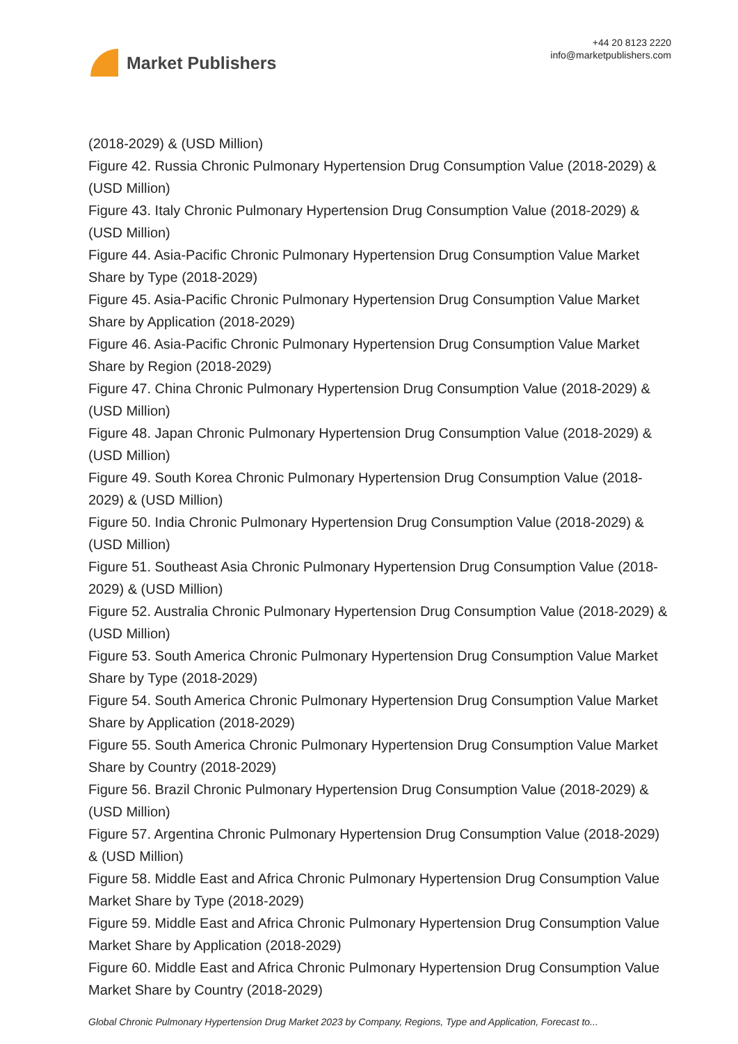Market Publishers
+44 20 8123 2220
info@marketpublishers.com
(2018-2029) & (USD Million)
Figure 42. Russia Chronic Pulmonary Hypertension Drug Consumption Value (2018-2029) & (USD Million)
Figure 43. Italy Chronic Pulmonary Hypertension Drug Consumption Value (2018-2029) & (USD Million)
Figure 44. Asia-Pacific Chronic Pulmonary Hypertension Drug Consumption Value Market Share by Type (2018-2029)
Figure 45. Asia-Pacific Chronic Pulmonary Hypertension Drug Consumption Value Market Share by Application (2018-2029)
Figure 46. Asia-Pacific Chronic Pulmonary Hypertension Drug Consumption Value Market Share by Region (2018-2029)
Figure 47. China Chronic Pulmonary Hypertension Drug Consumption Value (2018-2029) & (USD Million)
Figure 48. Japan Chronic Pulmonary Hypertension Drug Consumption Value (2018-2029) & (USD Million)
Figure 49. South Korea Chronic Pulmonary Hypertension Drug Consumption Value (2018-2029) & (USD Million)
Figure 50. India Chronic Pulmonary Hypertension Drug Consumption Value (2018-2029) & (USD Million)
Figure 51. Southeast Asia Chronic Pulmonary Hypertension Drug Consumption Value (2018-2029) & (USD Million)
Figure 52. Australia Chronic Pulmonary Hypertension Drug Consumption Value (2018-2029) & (USD Million)
Figure 53. South America Chronic Pulmonary Hypertension Drug Consumption Value Market Share by Type (2018-2029)
Figure 54. South America Chronic Pulmonary Hypertension Drug Consumption Value Market Share by Application (2018-2029)
Figure 55. South America Chronic Pulmonary Hypertension Drug Consumption Value Market Share by Country (2018-2029)
Figure 56. Brazil Chronic Pulmonary Hypertension Drug Consumption Value (2018-2029) & (USD Million)
Figure 57. Argentina Chronic Pulmonary Hypertension Drug Consumption Value (2018-2029) & (USD Million)
Figure 58. Middle East and Africa Chronic Pulmonary Hypertension Drug Consumption Value Market Share by Type (2018-2029)
Figure 59. Middle East and Africa Chronic Pulmonary Hypertension Drug Consumption Value Market Share by Application (2018-2029)
Figure 60. Middle East and Africa Chronic Pulmonary Hypertension Drug Consumption Value Market Share by Country (2018-2029)
Global Chronic Pulmonary Hypertension Drug Market 2023 by Company, Regions, Type and Application, Forecast to...